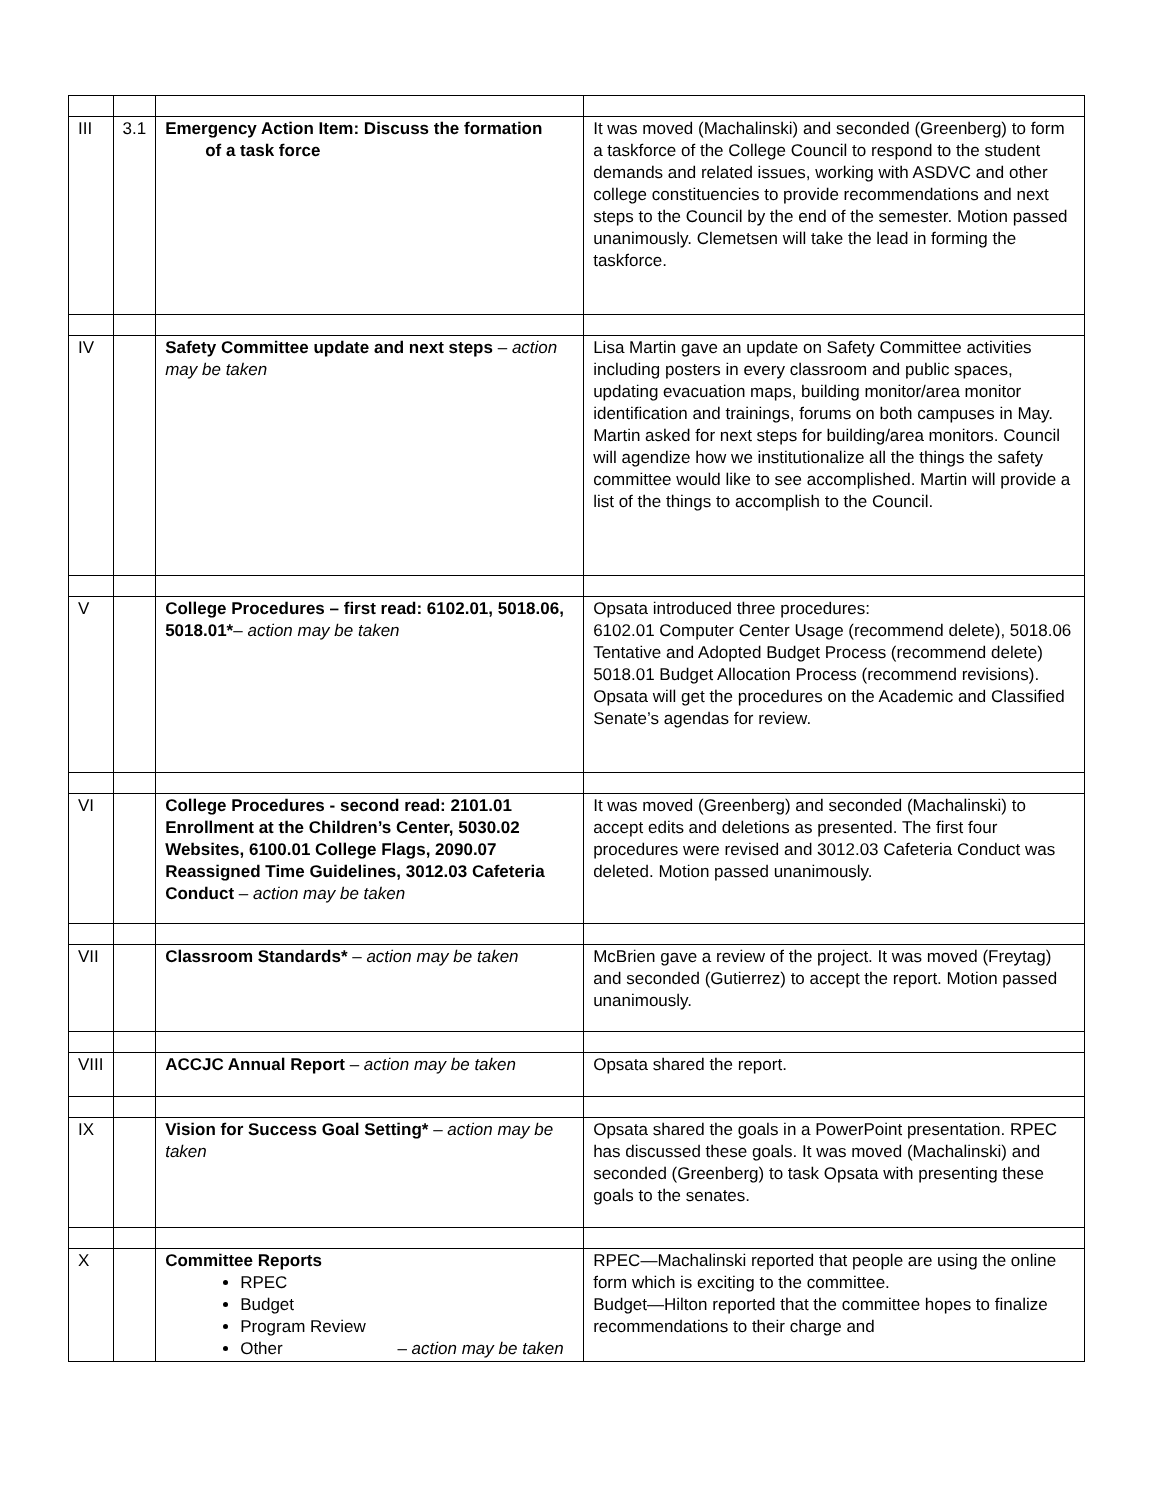| III | 3.1 | Emergency Action Item: Discuss the formation of a task force | It was moved (Machalinski) and seconded (Greenberg) to form a taskforce of the College Council to respond to the student demands and related issues, working with ASDVC and other college constituencies to provide recommendations and next steps to the Council by the end of the semester. Motion passed unanimously. Clemetsen will take the lead in forming the taskforce. |
| IV | | Safety Committee update and next steps – action may be taken | Lisa Martin gave an update on Safety Committee activities including posters in every classroom and public spaces, updating evacuation maps, building monitor/area monitor identification and trainings, forums on both campuses in May. Martin asked for next steps for building/area monitors. Council will agendize how we institutionalize all the things the safety committee would like to see accomplished. Martin will provide a list of the things to accomplish to the Council. |
| V | | College Procedures – first read: 6102.01, 5018.06, 5018.01* – action may be taken | Opsata introduced three procedures: 6102.01 Computer Center Usage (recommend delete), 5018.06 Tentative and Adopted Budget Process (recommend delete) 5018.01 Budget Allocation Process (recommend revisions). Opsata will get the procedures on the Academic and Classified Senate’s agendas for review. |
| VI | | College Procedures - second read: 2101.01 Enrollment at the Children’s Center, 5030.02 Websites, 6100.01 College Flags, 2090.07 Reassigned Time Guidelines, 3012.03 Cafeteria Conduct – action may be taken | It was moved (Greenberg) and seconded (Machalinski) to accept edits and deletions as presented. The first four procedures were revised and 3012.03 Cafeteria Conduct was deleted. Motion passed unanimously. |
| VII | | Classroom Standards* – action may be taken | McBrien gave a review of the project. It was moved (Freytag) and seconded (Gutierrez) to accept the report. Motion passed unanimously. |
| VIII | | ACCJC Annual Report – action may be taken | Opsata shared the report. |
| IX | | Vision for Success Goal Setting* – action may be taken | Opsata shared the goals in a PowerPoint presentation. RPEC has discussed these goals. It was moved (Machalinski) and seconded (Greenberg) to task Opsata with presenting these goals to the senates. |
| X | | Committee Reports RPEC Budget Program Review Other – action may be taken | RPEC—Machalinski reported that people are using the online form which is exciting to the committee. Budget—Hilton reported that the committee hopes to finalize recommendations to their charge and |